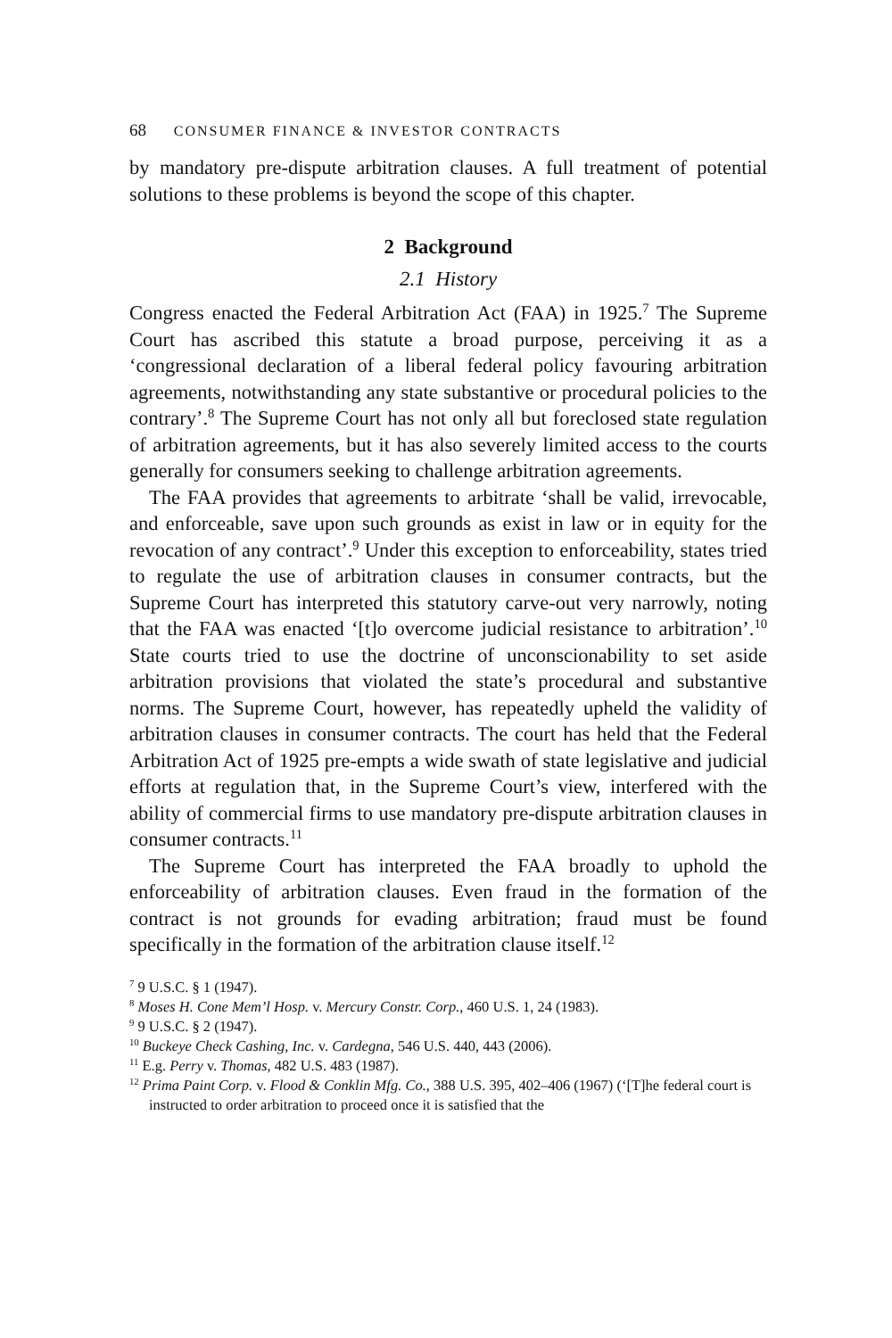68 CONSUMER FINANCE & INVESTOR CONTRACTS
by mandatory pre-dispute arbitration clauses. A full treatment of potential solutions to these problems is beyond the scope of this chapter.
2 Background
2.1 History
Congress enacted the Federal Arbitration Act (FAA) in 1925.<sup>7</sup> The Supreme Court has ascribed this statute a broad purpose, perceiving it as a ‘congressional declaration of a liberal federal policy favouring arbitration agreements, notwithstanding any state substantive or procedural policies to the contrary’.<sup>8</sup> The Supreme Court has not only all but foreclosed state regulation of arbitration agreements, but it has also severely limited access to the courts generally for consumers seeking to challenge arbitration agreements.
The FAA provides that agreements to arbitrate ‘shall be valid, irrevocable, and enforceable, save upon such grounds as exist in law or in equity for the revocation of any contract’.<sup>9</sup> Under this exception to enforceability, states tried to regulate the use of arbitration clauses in consumer contracts, but the Supreme Court has interpreted this statutory carve-out very narrowly, noting that the FAA was enacted ‘[t]o overcome judicial resistance to arbitration’.<sup>10</sup> State courts tried to use the doctrine of unconscionability to set aside arbitration provisions that violated the state’s procedural and substantive norms. The Supreme Court, however, has repeatedly upheld the validity of arbitration clauses in consumer contracts. The court has held that the Federal Arbitration Act of 1925 pre-empts a wide swath of state legislative and judicial efforts at regulation that, in the Supreme Court’s view, interfered with the ability of commercial firms to use mandatory pre-dispute arbitration clauses in consumer contracts.<sup>11</sup>
The Supreme Court has interpreted the FAA broadly to uphold the enforceability of arbitration clauses. Even fraud in the formation of the contract is not grounds for evading arbitration; fraud must be found specifically in the formation of the arbitration clause itself.<sup>12</sup>
<sup>7</sup> 9 U.S.C. § 1 (1947).
<sup>8</sup> Moses H. Cone Mem’l Hosp. v. Mercury Constr. Corp., 460 U.S. 1, 24 (1983).
<sup>9</sup> 9 U.S.C. § 2 (1947).
<sup>10</sup> Buckeye Check Cashing, Inc. v. Cardegna, 546 U.S. 440, 443 (2006).
<sup>11</sup> E.g. Perry v. Thomas, 482 U.S. 483 (1987).
<sup>12</sup> Prima Paint Corp. v. Flood & Conklin Mfg. Co., 388 U.S. 395, 402–406 (1967) (‘[T]he federal court is instructed to order arbitration to proceed once it is satisfied that the